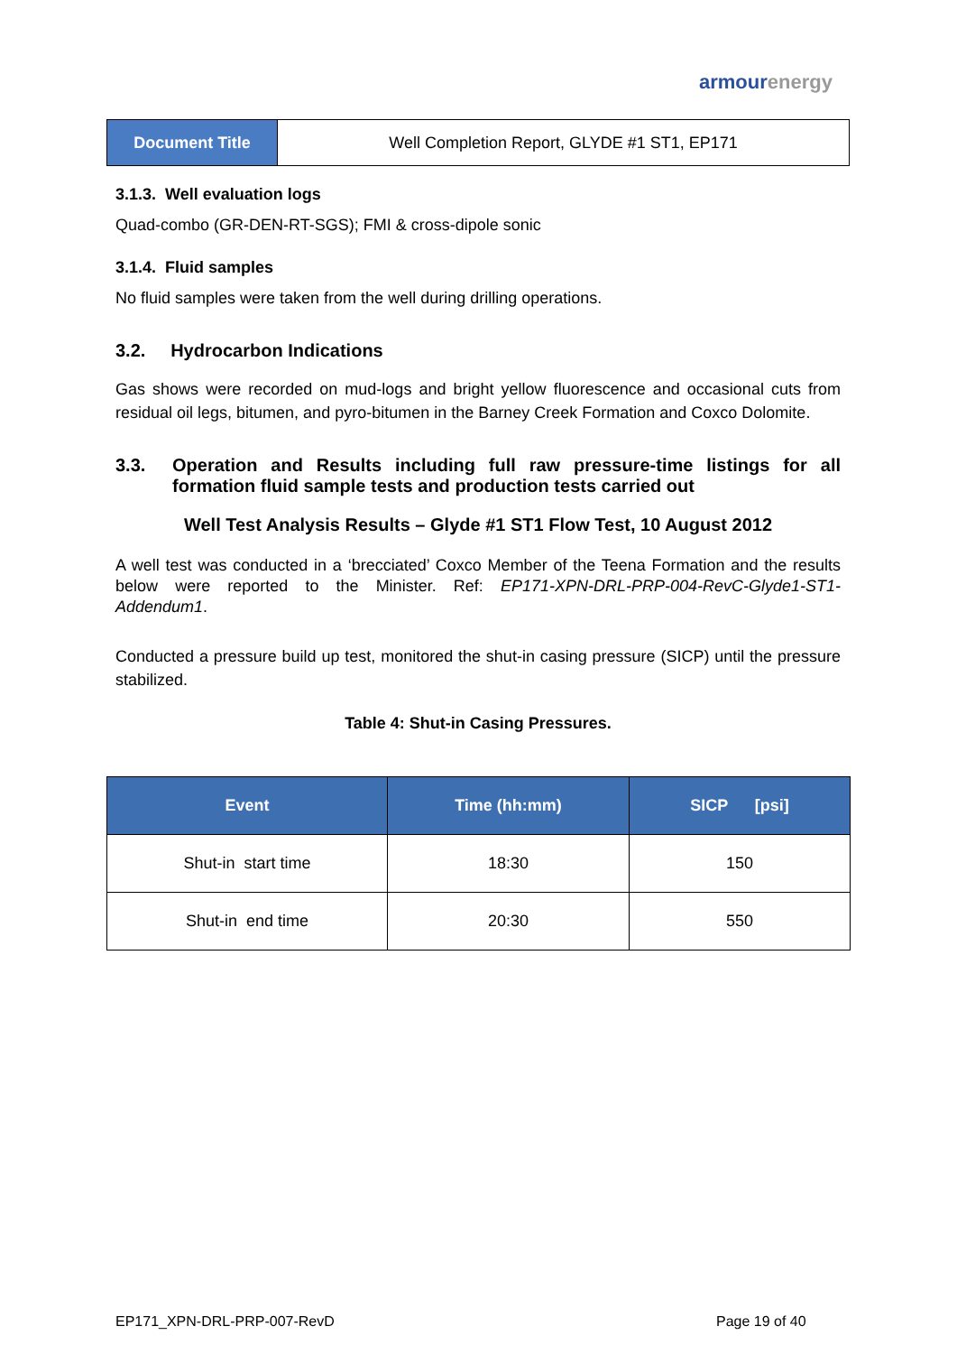armour energy
| Document Title | Well Completion Report, GLYDE #1 ST1, EP171 |
3.1.3. Well evaluation logs
Quad-combo (GR-DEN-RT-SGS); FMI & cross-dipole sonic
3.1.4. Fluid samples
No fluid samples were taken from the well during drilling operations.
3.2. Hydrocarbon Indications
Gas shows were recorded on mud-logs and bright yellow fluorescence and occasional cuts from residual oil legs, bitumen, and pyro-bitumen in the Barney Creek Formation and Coxco Dolomite.
3.3. Operation and Results including full raw pressure-time listings for all formation fluid sample tests and production tests carried out
Well Test Analysis Results – Glyde #1 ST1 Flow Test, 10 August 2012
A well test was conducted in a ‘brecciated’ Coxco Member of the Teena Formation and the results below were reported to the Minister. Ref: EP171-XPN-DRL-PRP-004-RevC-Glyde1-ST1-Addendum1.
Conducted a pressure build up test, monitored the shut-in casing pressure (SICP) until the pressure stabilized.
Table 4: Shut-in Casing Pressures.
| Event | Time (hh:mm) | SICP [psi] |
| --- | --- | --- |
| Shut-in start time | 18:30 | 150 |
| Shut-in end time | 20:30 | 550 |
EP171_XPN-DRL-PRP-007-RevD Page 19 of 40